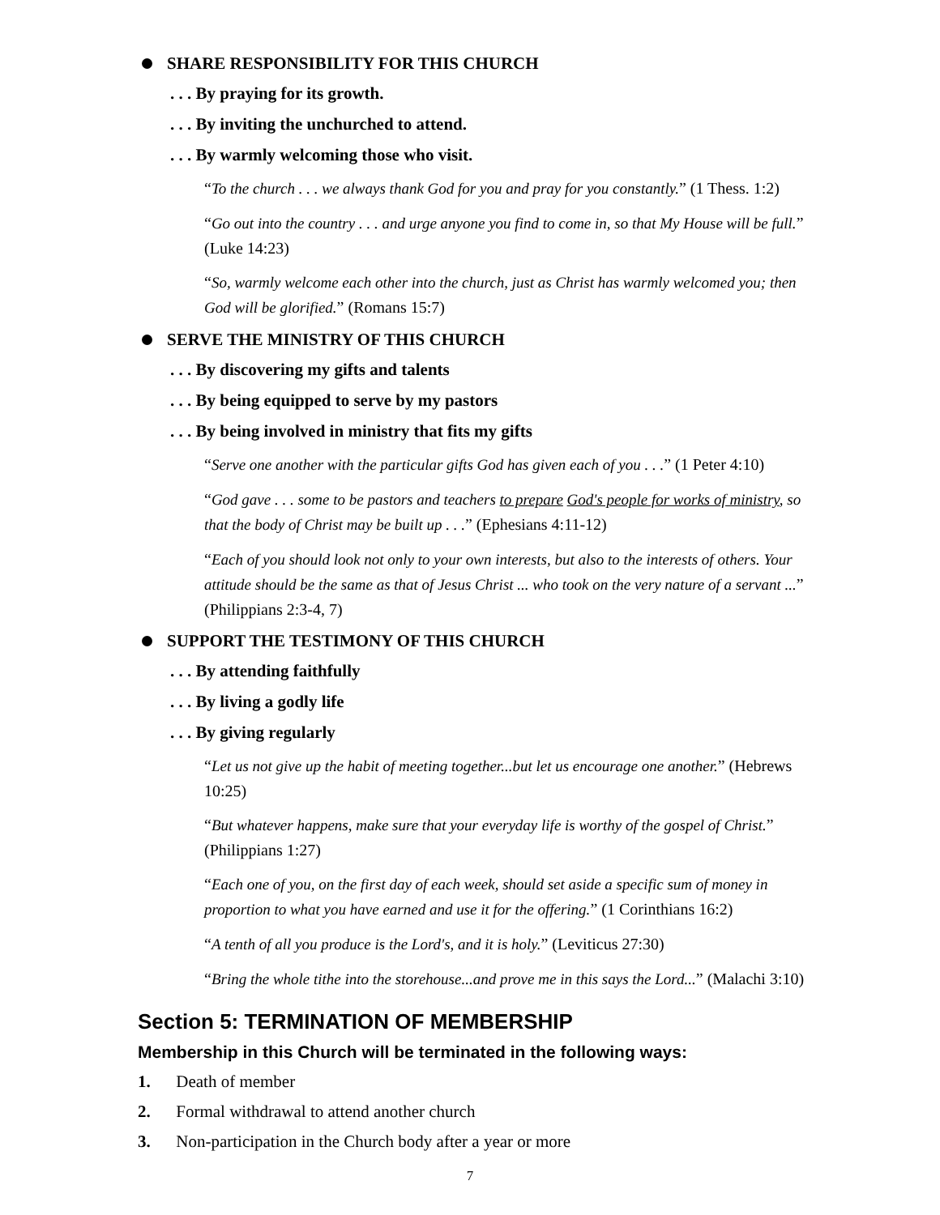SHARE RESPONSIBILITY FOR THIS CHURCH
. . . By praying for its growth.
. . . By inviting the unchurched to attend.
. . . By warmly welcoming those who visit.
“To the church . . . we always thank God for you and pray for you constantly.” (1 Thess. 1:2)
“Go out into the country . . . and urge anyone you find to come in, so that My House will be full.” (Luke 14:23)
“So, warmly welcome each other into the church, just as Christ has warmly welcomed you; then God will be glorified.” (Romans 15:7)
SERVE THE MINISTRY OF THIS CHURCH
. . . By discovering my gifts and talents
. . . By being equipped to serve by my pastors
. . . By being involved in ministry that fits my gifts
“Serve one another with the particular gifts God has given each of you . . .” (1 Peter 4:10)
“God gave . . . some to be pastors and teachers to prepare God's people for works of ministry, so that the body of Christ may be built up . . .” (Ephesians 4:11-12)
“Each of you should look not only to your own interests, but also to the interests of others. Your attitude should be the same as that of Jesus Christ ... who took on the very nature of a servant ...” (Philippians 2:3-4, 7)
SUPPORT THE TESTIMONY OF THIS CHURCH
. . . By attending faithfully
. . . By living a godly life
. . . By giving regularly
“Let us not give up the habit of meeting together...but let us encourage one another.” (Hebrews 10:25)
“But whatever happens, make sure that your everyday life is worthy of the gospel of Christ.” (Philippians 1:27)
“Each one of you, on the first day of each week, should set aside a specific sum of money in proportion to what you have earned and use it for the offering.” (1 Corinthians 16:2)
“A tenth of all you produce is the Lord's, and it is holy.” (Leviticus 27:30)
“Bring the whole tithe into the storehouse...and prove me in this says the Lord...” (Malachi 3:10)
Section 5: TERMINATION OF MEMBERSHIP
Membership in this Church will be terminated in the following ways:
1. Death of member
2. Formal withdrawal to attend another church
3. Non-participation in the Church body after a year or more
7